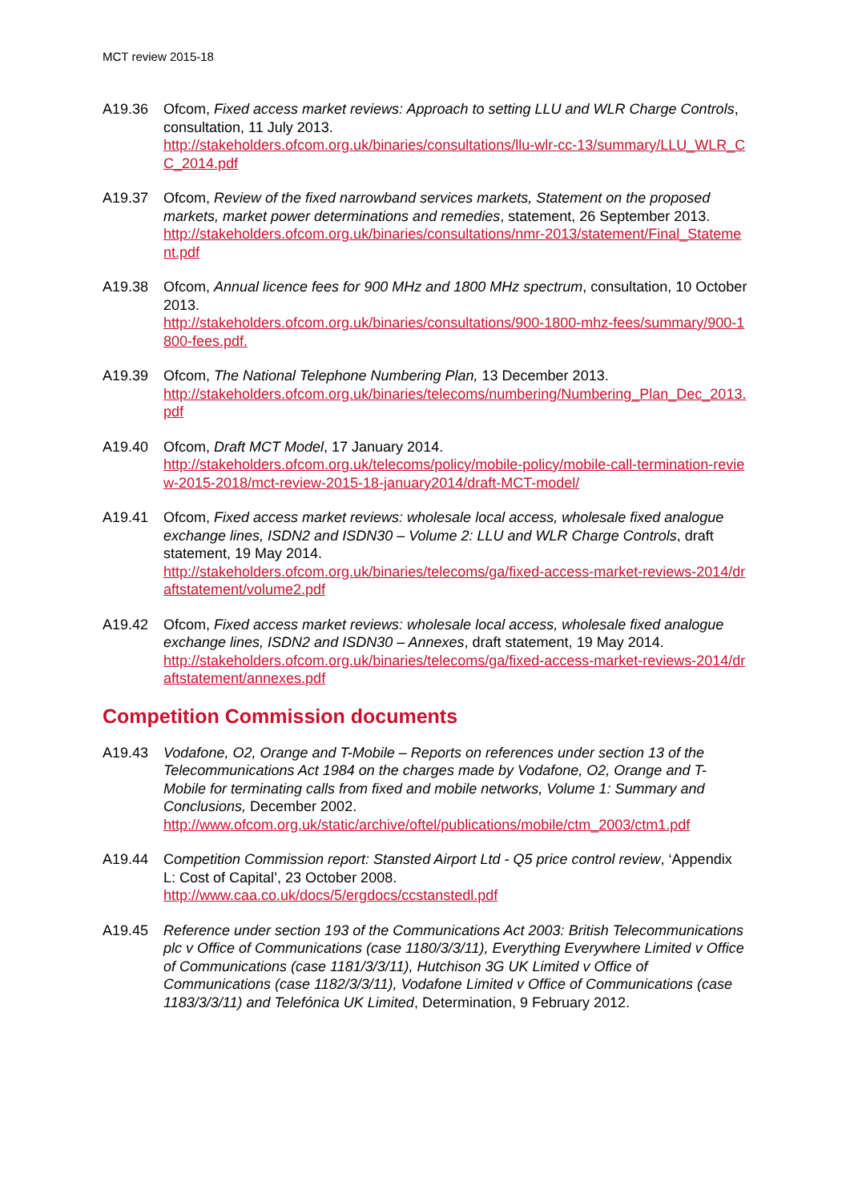MCT review 2015-18
A19.36 Ofcom, Fixed access market reviews: Approach to setting LLU and WLR Charge Controls, consultation, 11 July 2013.
http://stakeholders.ofcom.org.uk/binaries/consultations/llu-wlr-cc-13/summary/LLU_WLR_CC_2014.pdf
A19.37 Ofcom, Review of the fixed narrowband services markets, Statement on the proposed markets, market power determinations and remedies, statement, 26 September 2013.
http://stakeholders.ofcom.org.uk/binaries/consultations/nmr-2013/statement/Final_Statement.pdf
A19.38 Ofcom, Annual licence fees for 900 MHz and 1800 MHz spectrum, consultation, 10 October 2013.
http://stakeholders.ofcom.org.uk/binaries/consultations/900-1800-mhz-fees/summary/900-1800-fees.pdf.
A19.39 Ofcom, The National Telephone Numbering Plan, 13 December 2013.
http://stakeholders.ofcom.org.uk/binaries/telecoms/numbering/Numbering_Plan_Dec_2013.pdf
A19.40 Ofcom, Draft MCT Model, 17 January 2014.
http://stakeholders.ofcom.org.uk/telecoms/policy/mobile-policy/mobile-call-termination-review-2015-2018/mct-review-2015-18-january2014/draft-MCT-model/
A19.41 Ofcom, Fixed access market reviews: wholesale local access, wholesale fixed analogue exchange lines, ISDN2 and ISDN30 – Volume 2: LLU and WLR Charge Controls, draft statement, 19 May 2014.
http://stakeholders.ofcom.org.uk/binaries/telecoms/ga/fixed-access-market-reviews-2014/draftstatement/volume2.pdf
A19.42 Ofcom, Fixed access market reviews: wholesale local access, wholesale fixed analogue exchange lines, ISDN2 and ISDN30 – Annexes, draft statement, 19 May 2014.
http://stakeholders.ofcom.org.uk/binaries/telecoms/ga/fixed-access-market-reviews-2014/draftstatement/annexes.pdf
Competition Commission documents
A19.43 Vodafone, O2, Orange and T-Mobile – Reports on references under section 13 of the Telecommunications Act 1984 on the charges made by Vodafone, O2, Orange and T-Mobile for terminating calls from fixed and mobile networks, Volume 1: Summary and Conclusions, December 2002.
http://www.ofcom.org.uk/static/archive/oftel/publications/mobile/ctm_2003/ctm1.pdf
A19.44 Competition Commission report: Stansted Airport Ltd - Q5 price control review, ‘Appendix L: Cost of Capital’, 23 October 2008.
http://www.caa.co.uk/docs/5/ergdocs/ccstanstedl.pdf
A19.45 Reference under section 193 of the Communications Act 2003: British Telecommunications plc v Office of Communications (case 1180/3/3/11), Everything Everywhere Limited v Office of Communications (case 1181/3/3/11), Hutchison 3G UK Limited v Office of Communications (case 1182/3/3/11), Vodafone Limited v Office of Communications (case 1183/3/3/11) and Telefónica UK Limited, Determination, 9 February 2012.